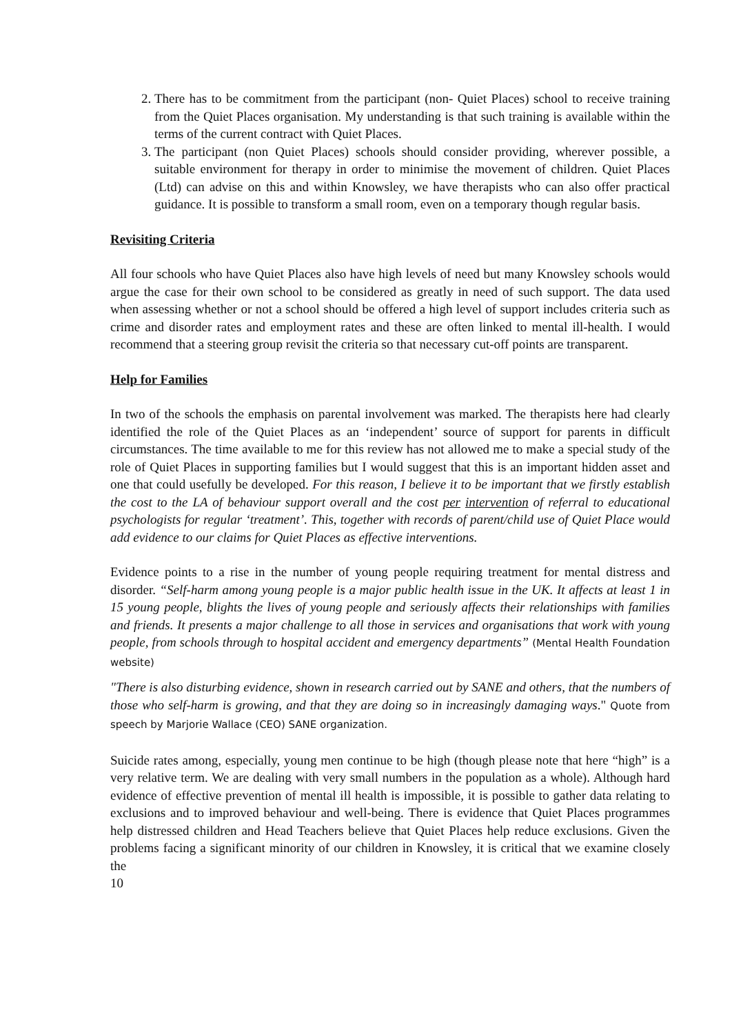2. There has to be commitment from the participant (non- Quiet Places) school to receive training from the Quiet Places organisation. My understanding is that such training is available within the terms of the current contract with Quiet Places.
3. The participant (non Quiet Places) schools should consider providing, wherever possible, a suitable environment for therapy in order to minimise the movement of children. Quiet Places (Ltd) can advise on this and within Knowsley, we have therapists who can also offer practical guidance. It is possible to transform a small room, even on a temporary though regular basis.
Revisiting Criteria
All four schools who have Quiet Places also have high levels of need but many Knowsley schools would argue the case for their own school to be considered as greatly in need of such support. The data used when assessing whether or not a school should be offered a high level of support includes criteria such as crime and disorder rates and employment rates and these are often linked to mental ill-health. I would recommend that a steering group revisit the criteria so that necessary cut-off points are transparent.
Help for Families
In two of the schools the emphasis on parental involvement was marked. The therapists here had clearly identified the role of the Quiet Places as an ‘independent’ source of support for parents in difficult circumstances. The time available to me for this review has not allowed me to make a special study of the role of Quiet Places in supporting families but I would suggest that this is an important hidden asset and one that could usefully be developed. For this reason, I believe it to be important that we firstly establish the cost to the LA of behaviour support overall and the cost per intervention of referral to educational psychologists for regular ‘treatment’. This, together with records of parent/child use of Quiet Place would add evidence to our claims for Quiet Places as effective interventions.
Evidence points to a rise in the number of young people requiring treatment for mental distress and disorder. “Self-harm among young people is a major public health issue in the UK. It affects at least 1 in 15 young people, blights the lives of young people and seriously affects their relationships with families and friends. It presents a major challenge to all those in services and organisations that work with young people, from schools through to hospital accident and emergency departments” (Mental Health Foundation website)
"There is also disturbing evidence, shown in research carried out by SANE and others, that the numbers of those who self-harm is growing, and that they are doing so in increasingly damaging ways." Quote from speech by Marjorie Wallace (CEO) SANE organization.
Suicide rates among, especially, young men continue to be high (though please note that here “high” is a very relative term. We are dealing with very small numbers in the population as a whole). Although hard evidence of effective prevention of mental ill health is impossible, it is possible to gather data relating to exclusions and to improved behaviour and well-being. There is evidence that Quiet Places programmes help distressed children and Head Teachers believe that Quiet Places help reduce exclusions. Given the problems facing a significant minority of our children in Knowsley, it is critical that we examine closely the
10